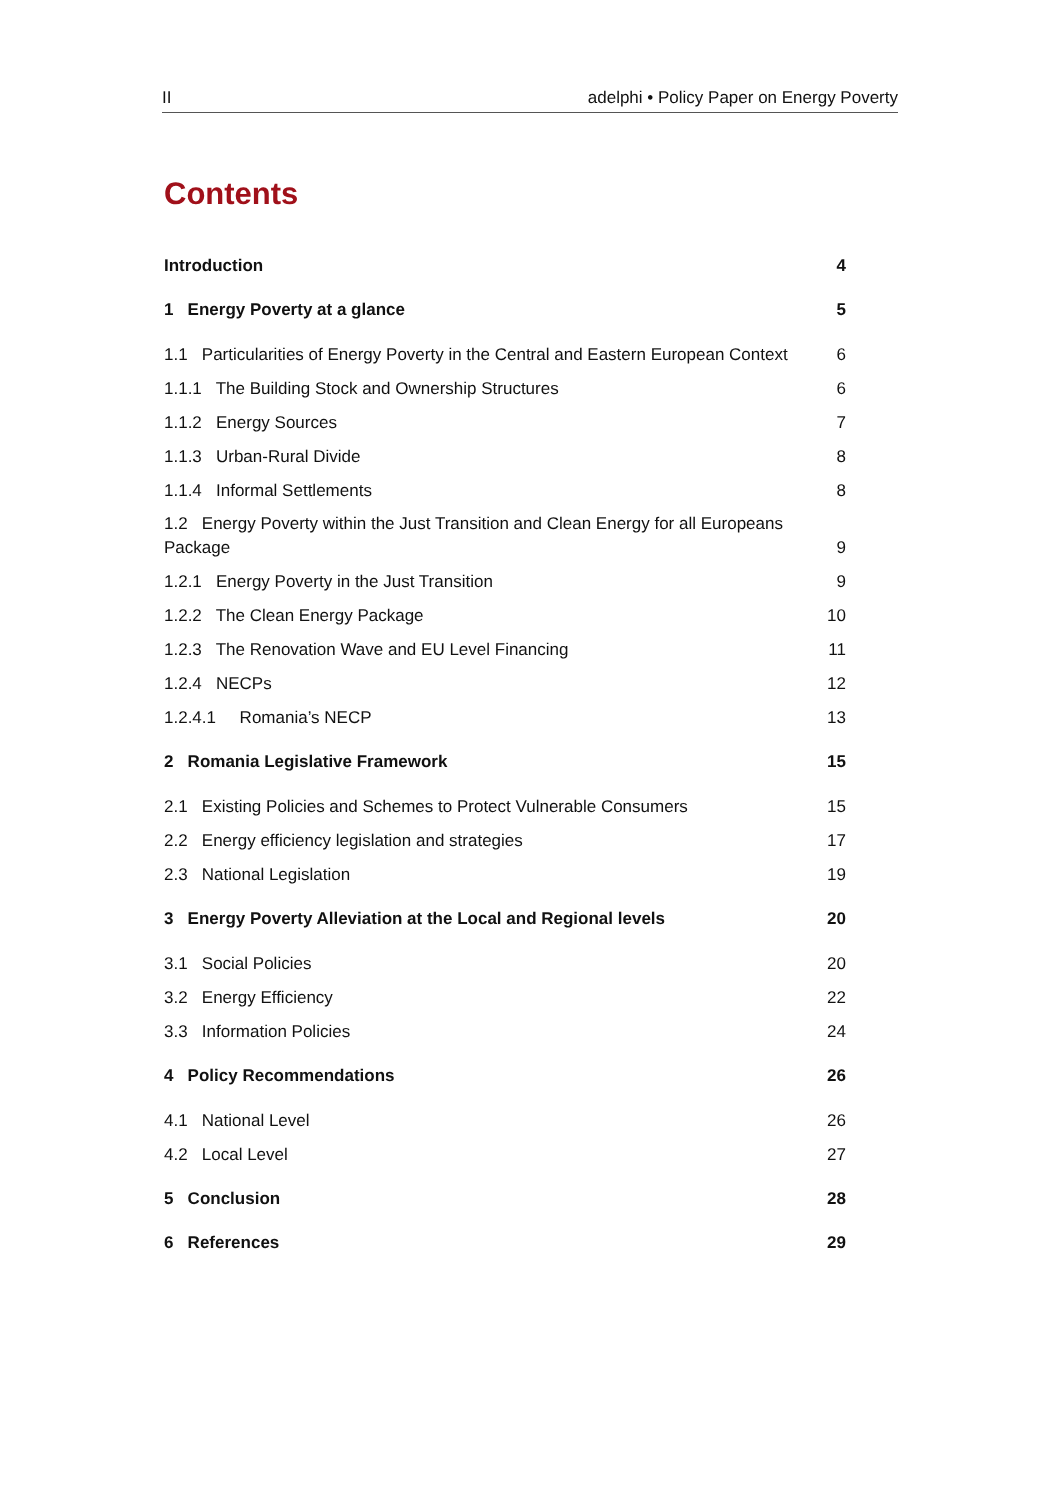II adelphi • Policy Paper on Energy Poverty
Contents
Introduction 4
1 Energy Poverty at a glance 5
1.1 Particularities of Energy Poverty in the Central and Eastern European Context 6
1.1.1 The Building Stock and Ownership Structures 6
1.1.2 Energy Sources 7
1.1.3 Urban-Rural Divide 8
1.1.4 Informal Settlements 8
1.2 Energy Poverty within the Just Transition and Clean Energy for all Europeans Package 9
1.2.1 Energy Poverty in the Just Transition 9
1.2.2 The Clean Energy Package 10
1.2.3 The Renovation Wave and EU Level Financing 11
1.2.4 NECPs 12
1.2.4.1 Romania’s NECP 13
2 Romania Legislative Framework 15
2.1 Existing Policies and Schemes to Protect Vulnerable Consumers 15
2.2 Energy efficiency legislation and strategies 17
2.3 National Legislation 19
3 Energy Poverty Alleviation at the Local and Regional levels 20
3.1 Social Policies 20
3.2 Energy Efficiency 22
3.3 Information Policies 24
4 Policy Recommendations 26
4.1 National Level 26
4.2 Local Level 27
5 Conclusion 28
6 References 29